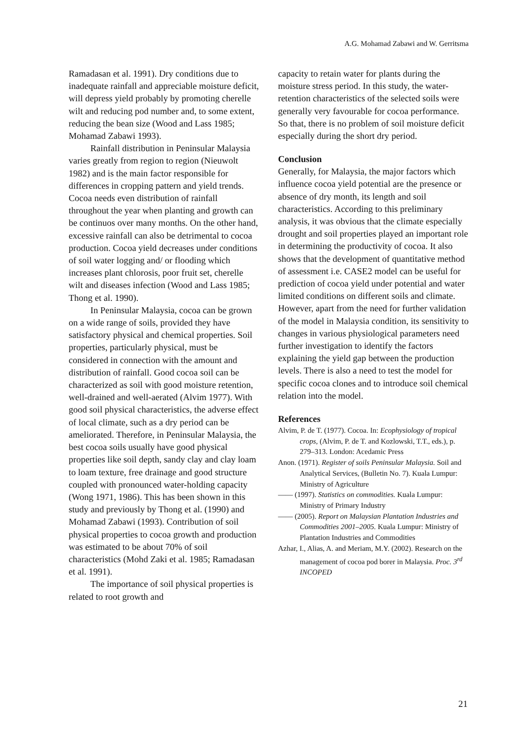A.G. Mohamad Zabawi and W. Gerritsma
Ramadasan et al. 1991). Dry conditions due to inadequate rainfall and appreciable moisture deficit, will depress yield probably by promoting cherelle wilt and reducing pod number and, to some extent, reducing the bean size (Wood and Lass 1985; Mohamad Zabawi 1993).
Rainfall distribution in Peninsular Malaysia varies greatly from region to region (Nieuwolt 1982) and is the main factor responsible for differences in cropping pattern and yield trends. Cocoa needs even distribution of rainfall throughout the year when planting and growth can be continuos over many months. On the other hand, excessive rainfall can also be detrimental to cocoa production. Cocoa yield decreases under conditions of soil water logging and/ or flooding which increases plant chlorosis, poor fruit set, cherelle wilt and diseases infection (Wood and Lass 1985; Thong et al. 1990).
In Peninsular Malaysia, cocoa can be grown on a wide range of soils, provided they have satisfactory physical and chemical properties. Soil properties, particularly physical, must be considered in connection with the amount and distribution of rainfall. Good cocoa soil can be characterized as soil with good moisture retention, well-drained and well-aerated (Alvim 1977). With good soil physical characteristics, the adverse effect of local climate, such as a dry period can be ameliorated. Therefore, in Peninsular Malaysia, the best cocoa soils usually have good physical properties like soil depth, sandy clay and clay loam to loam texture, free drainage and good structure coupled with pronounced water-holding capacity (Wong 1971, 1986). This has been shown in this study and previously by Thong et al. (1990) and Mohamad Zabawi (1993). Contribution of soil physical properties to cocoa growth and production was estimated to be about 70% of soil characteristics (Mohd Zaki et al. 1985; Ramadasan et al. 1991).
The importance of soil physical properties is related to root growth and
capacity to retain water for plants during the moisture stress period. In this study, the water-retention characteristics of the selected soils were generally very favourable for cocoa performance. So that, there is no problem of soil moisture deficit especially during the short dry period.
Conclusion
Generally, for Malaysia, the major factors which influence cocoa yield potential are the presence or absence of dry month, its length and soil characteristics. According to this preliminary analysis, it was obvious that the climate especially drought and soil properties played an important role in determining the productivity of cocoa. It also shows that the development of quantitative method of assessment i.e. CASE2 model can be useful for prediction of cocoa yield under potential and water limited conditions on different soils and climate. However, apart from the need for further validation of the model in Malaysia condition, its sensitivity to changes in various physiological parameters need further investigation to identify the factors explaining the yield gap between the production levels. There is also a need to test the model for specific cocoa clones and to introduce soil chemical relation into the model.
References
Alvim, P. de T. (1977). Cocoa. In: Ecophysiology of tropical crops, (Alvim, P. de T. and Kozlowski, T.T., eds.), p. 279–313. London: Acedamic Press
Anon. (1971). Register of soils Peninsular Malaysia. Soil and Analytical Services, (Bulletin No. 7). Kuala Lumpur: Ministry of Agriculture
—— (1997). Statistics on commodities. Kuala Lumpur: Ministry of Primary Industry
—— (2005). Report on Malaysian Plantation Industries and Commodities 2001–2005. Kuala Lumpur: Ministry of Plantation Industries and Commodities
Azhar, I., Alias, A. and Meriam, M.Y. (2002). Research on the management of cocoa pod borer in Malaysia. Proc. 3<sup>rd</sup> INCOPED
21